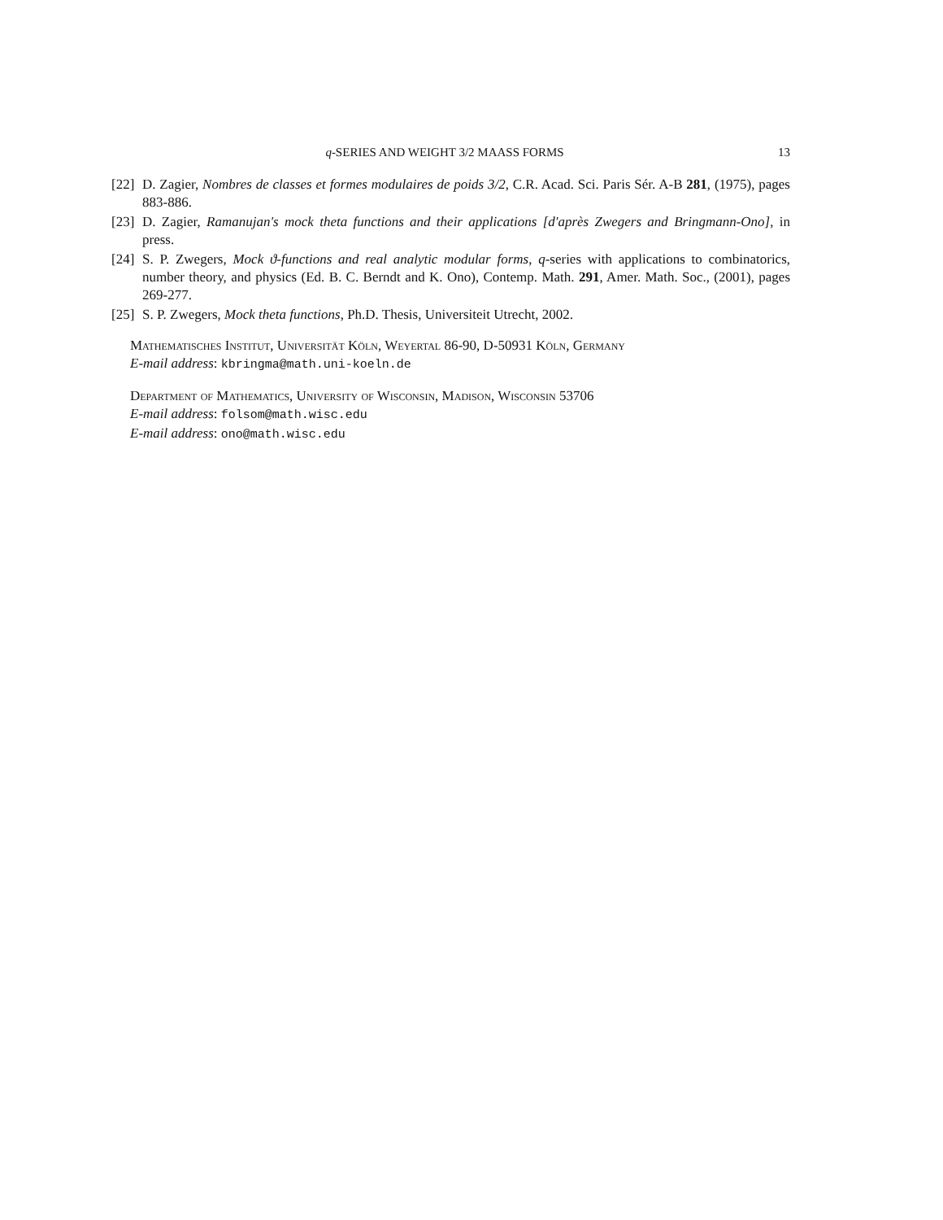q-SERIES AND WEIGHT 3/2 MAASS FORMS 13
[22] D. Zagier, Nombres de classes et formes modulaires de poids 3/2, C.R. Acad. Sci. Paris Sér. A-B 281, (1975), pages 883-886.
[23] D. Zagier, Ramanujan's mock theta functions and their applications [d'après Zwegers and Bringmann-Ono], in press.
[24] S. P. Zwegers, Mock ϑ-functions and real analytic modular forms, q-series with applications to combinatorics, number theory, and physics (Ed. B. C. Berndt and K. Ono), Contemp. Math. 291, Amer. Math. Soc., (2001), pages 269-277.
[25] S. P. Zwegers, Mock theta functions, Ph.D. Thesis, Universiteit Utrecht, 2002.
Mathematisches Institut, Universität Köln, Weyertal 86-90, D-50931 Köln, Germany
E-mail address: kbringma@math.uni-koeln.de
Department of Mathematics, University of Wisconsin, Madison, Wisconsin 53706
E-mail address: folsom@math.wisc.edu
E-mail address: ono@math.wisc.edu